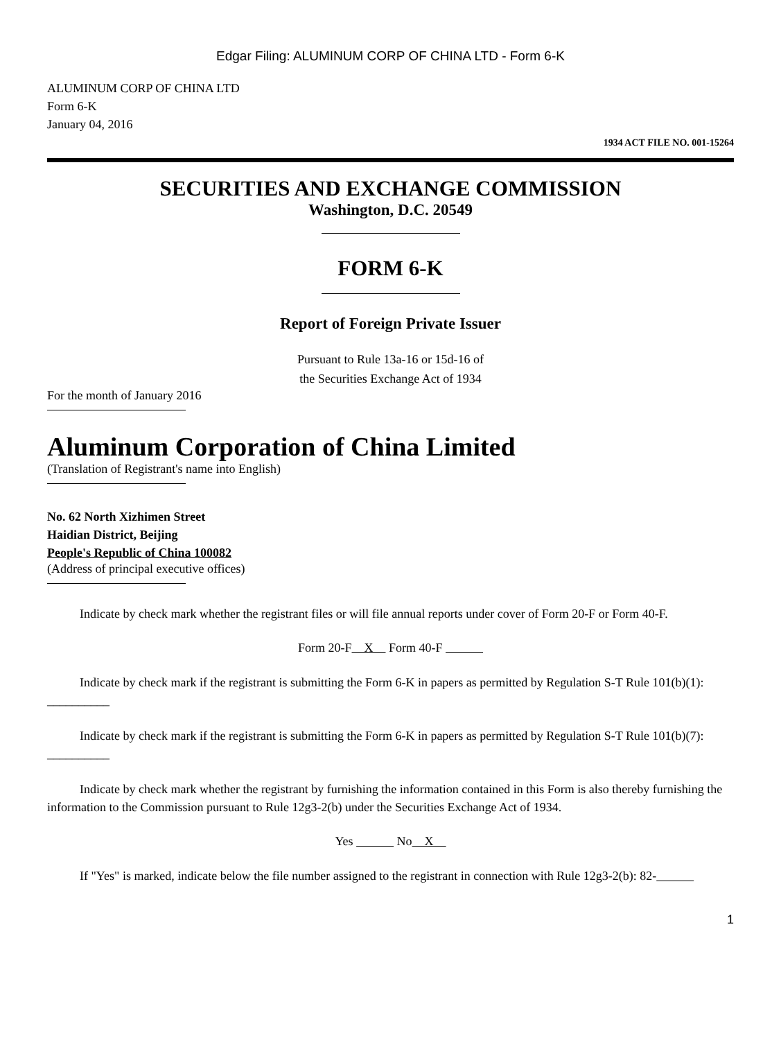Edgar Filing: ALUMINUM CORP OF CHINA LTD - Form 6-K
ALUMINUM CORP OF CHINA LTD
Form 6-K
January 04, 2016
1934 ACT FILE NO. 001-15264
SECURITIES AND EXCHANGE COMMISSION
Washington, D.C. 20549
FORM 6-K
Report of Foreign Private Issuer
Pursuant to Rule 13a-16 or 15d-16 of
the Securities Exchange Act of 1934
For the month of January 2016
Aluminum Corporation of China Limited
(Translation of Registrant's name into English)
No. 62 North Xizhimen Street
Haidian District, Beijing
People's Republic of China 100082
(Address of principal executive offices)
Indicate by check mark whether the registrant files or will file annual reports under cover of Form 20-F or Form 40-F.
Form 20-F X Form 40-F
Indicate by check mark if the registrant is submitting the Form 6-K in papers as permitted by Regulation S-T Rule 101(b)(1): __________
Indicate by check mark if the registrant is submitting the Form 6-K in papers as permitted by Regulation S-T Rule 101(b)(7): __________
Indicate by check mark whether the registrant by furnishing the information contained in this Form is also thereby furnishing the information to the Commission pursuant to Rule 12g3-2(b) under the Securities Exchange Act of 1934.
Yes No X
If "Yes" is marked, indicate below the file number assigned to the registrant in connection with Rule 12g3-2(b): 82-
1